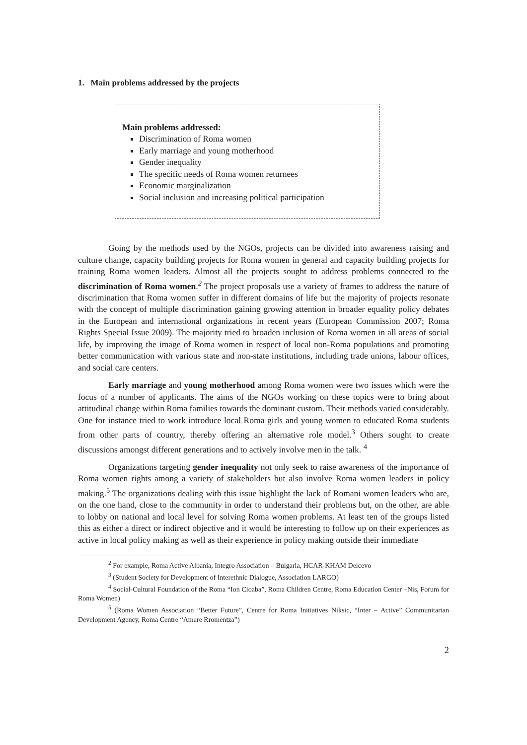1. Main problems addressed by the projects
Main problems addressed:
Discrimination of Roma women
Early marriage and young motherhood
Gender inequality
The specific needs of Roma women returnees
Economic marginalization
Social inclusion and increasing political participation
Going by the methods used by the NGOs, projects can be divided into awareness raising and culture change, capacity building projects for Roma women in general and capacity building projects for training Roma women leaders. Almost all the projects sought to address problems connected to the discrimination of Roma women.<sup>2</sup> The project proposals use a variety of frames to address the nature of discrimination that Roma women suffer in different domains of life but the majority of projects resonate with the concept of multiple discrimination gaining growing attention in broader equality policy debates in the European and international organizations in recent years (European Commission 2007; Roma Rights Special Issue 2009). The majority tried to broaden inclusion of Roma women in all areas of social life, by improving the image of Roma women in respect of local non-Roma populations and promoting better communication with various state and non-state institutions, including trade unions, labour offices, and social care centers.
Early marriage and young motherhood among Roma women were two issues which were the focus of a number of applicants. The aims of the NGOs working on these topics were to bring about attitudinal change within Roma families towards the dominant custom. Their methods varied considerably. One for instance tried to work introduce local Roma girls and young women to educated Roma students from other parts of country, thereby offering an alternative role model.<sup>3</sup> Others sought to create discussions amongst different generations and to actively involve men in the talk. <sup>4</sup>
Organizations targeting gender inequality not only seek to raise awareness of the importance of Roma women rights among a variety of stakeholders but also involve Roma women leaders in policy making.<sup>5</sup> The organizations dealing with this issue highlight the lack of Romani women leaders who are, on the one hand, close to the community in order to understand their problems but, on the other, are able to lobby on national and local level for solving Roma women problems. At least ten of the groups listed this as either a direct or indirect objective and it would be interesting to follow up on their experiences as active in local policy making as well as their experience in policy making outside their immediate
<sup>2</sup> For example, Roma Active Albania, Integro Association – Bulgaria, HCAR-KHAM Delcevo
<sup>3</sup> (Student Society for Development of Interethnic Dialogue, Association LARGO)
<sup>4</sup> Social-Cultural Foundation of the Roma “Ion Cioaba”, Roma Children Centre, Roma Education Center –Nis, Forum for Roma Women)
<sup>5</sup> (Roma Women Association “Better Future”, Centre for Roma Initiatives Niksic, “Inter – Active” Communitarian Development Agency, Roma Centre “Amare Rromentza”)
2